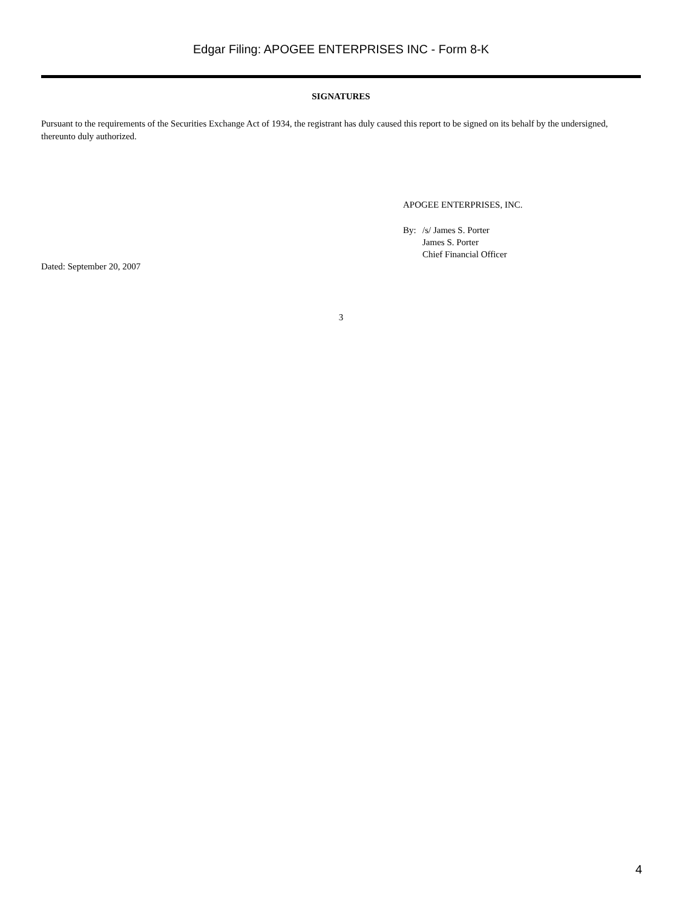Edgar Filing: APOGEE ENTERPRISES INC - Form 8-K
SIGNATURES
Pursuant to the requirements of the Securities Exchange Act of 1934, the registrant has duly caused this report to be signed on its behalf by the undersigned, thereunto duly authorized.
APOGEE ENTERPRISES, INC.
By: /s/ James S. Porter
James S. Porter
Chief Financial Officer
Dated: September 20, 2007
3
4